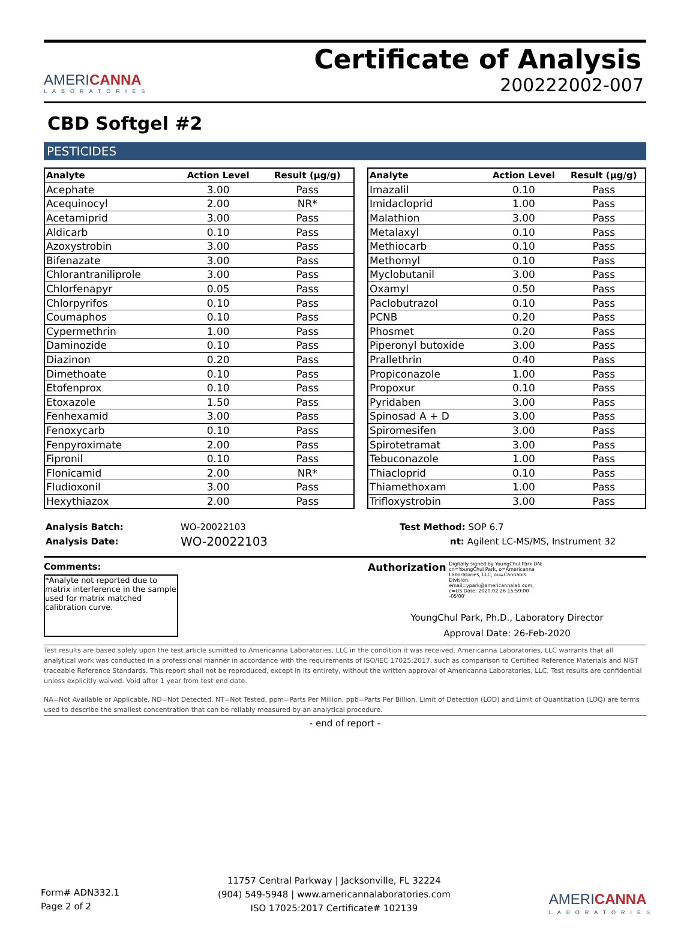AMERICANNA
LABORATORIES
Certificate of Analysis
200222002-007
CBD Softgel #2
PESTICIDES
| Analyte | Action Level | Result (µg/g) |
| --- | --- | --- |
| Acephate | 3.00 | Pass |
| Acequinocyl | 2.00 | NR* |
| Acetamiprid | 3.00 | Pass |
| Aldicarb | 0.10 | Pass |
| Azoxystrobin | 3.00 | Pass |
| Bifenazate | 3.00 | Pass |
| Chlorantraniliprole | 3.00 | Pass |
| Chlorfenapyr | 0.05 | Pass |
| Chlorpyrifos | 0.10 | Pass |
| Coumaphos | 0.10 | Pass |
| Cypermethrin | 1.00 | Pass |
| Daminozide | 0.10 | Pass |
| Diazinon | 0.20 | Pass |
| Dimethoate | 0.10 | Pass |
| Etofenprox | 0.10 | Pass |
| Etoxazole | 1.50 | Pass |
| Fenhexamid | 3.00 | Pass |
| Fenoxycarb | 0.10 | Pass |
| Fenpyroximate | 2.00 | Pass |
| Fipronil | 0.10 | Pass |
| Flonicamid | 2.00 | NR* |
| Fludioxonil | 3.00 | Pass |
| Hexythiazox | 2.00 | Pass |
| Analyte | Action Level | Result (µg/g) |
| --- | --- | --- |
| Imazalil | 0.10 | Pass |
| Imidacloprid | 1.00 | Pass |
| Malathion | 3.00 | Pass |
| Metalaxyl | 0.10 | Pass |
| Methiocarb | 0.10 | Pass |
| Methomyl | 0.10 | Pass |
| Myclobutanil | 3.00 | Pass |
| Oxamyl | 0.50 | Pass |
| Paclobutrazol | 0.10 | Pass |
| PCNB | 0.20 | Pass |
| Phosmet | 0.20 | Pass |
| Piperonyl butoxide | 3.00 | Pass |
| Prallethrin | 0.40 | Pass |
| Propiconazole | 1.00 | Pass |
| Propoxur | 0.10 | Pass |
| Pyridaben | 3.00 | Pass |
| Spinosad A + D | 3.00 | Pass |
| Spiromesifen | 3.00 | Pass |
| Spirotetramat | 3.00 | Pass |
| Tebuconazole | 1.00 | Pass |
| Thiacloprid | 0.10 | Pass |
| Thiamethoxam | 1.00 | Pass |
| Trifloxystrobin | 3.00 | Pass |
Analysis Batch:
Analysis Date:
WO-20022103
WO-20022103
Test Method: SOP 6.7
nt: Agilent LC-MS/MS, Instrument 32
Comments:
*Analyte not reported due to matrix interference in the sample used for matrix matched calibration curve.
Authorization Digitally signed by YoungChul Park DN: cn=YoungChul Park, o=Americanna Laboratories, LLC, ou=Cannabis Division, email=ypark@americannalab.com, c=US Date: 2020.02.26 15:59:00 -05'00'
YoungChul Park, Ph.D., Laboratory Director
Approval Date: 26-Feb-2020
Test results are based solely upon the test article sumitted to Americanna Laboratories, LLC in the condition it was received. Americanna Laboratories, LLC warrants that all analytical work was conducted in a professional manner in accordance with the requirements of ISO/IEC 17025:2017, such as comparison to Certified Reference Materials and NIST traceable Reference Standards. This report shall not be reproduced, except in its entirety, without the written approval of Americanna Laboratories, LLC. Test results are confidential unless explicitly waived. Void after 1 year from test end date.
NA=Not Available or Applicable, ND=Not Detected, NT=Not Tested, ppm=Parts Per Million, ppb=Parts Per Billion. Limit of Detection (LOD) and Limit of Quantitation (LOQ) are terms used to describe the smallest concentration that can be reliably measured by an analytical procedure.
- end of report -
Form# ADN332.1
Page 2 of 2
11757 Central Parkway | Jacksonville, FL 32224
(904) 549-5948 | www.americannalaboratories.com
ISO 17025:2017 Certificate# 102139
AMERICANNA
LABORATORIES